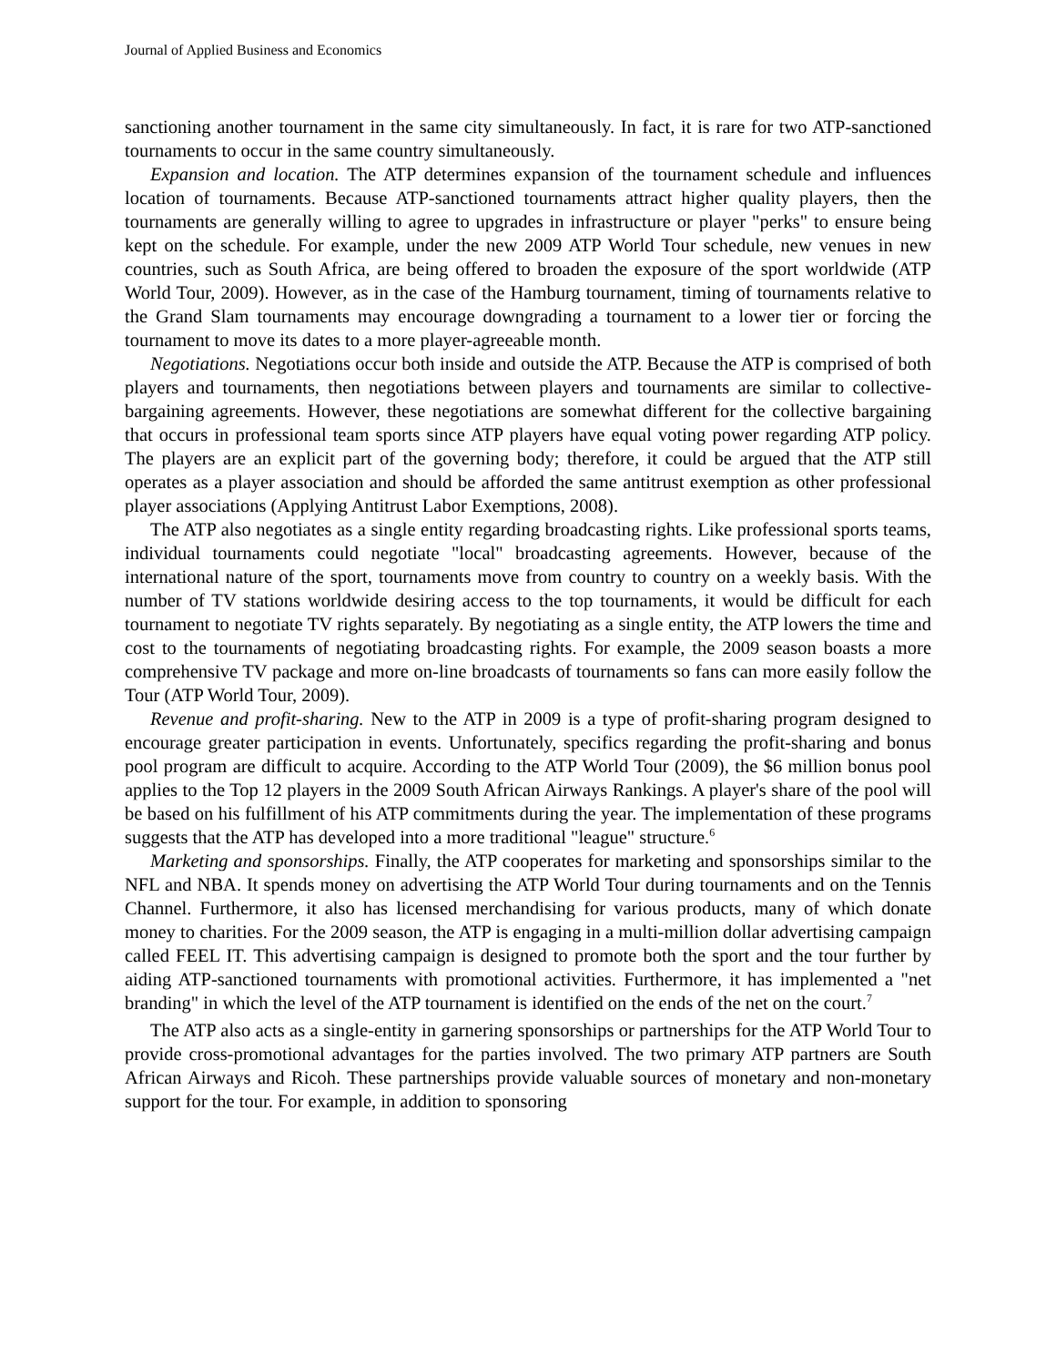Journal of Applied Business and Economics
sanctioning another tournament in the same city simultaneously. In fact, it is rare for two ATP-sanctioned tournaments to occur in the same country simultaneously.
Expansion and location. The ATP determines expansion of the tournament schedule and influences location of tournaments. Because ATP-sanctioned tournaments attract higher quality players, then the tournaments are generally willing to agree to upgrades in infrastructure or player "perks" to ensure being kept on the schedule. For example, under the new 2009 ATP World Tour schedule, new venues in new countries, such as South Africa, are being offered to broaden the exposure of the sport worldwide (ATP World Tour, 2009). However, as in the case of the Hamburg tournament, timing of tournaments relative to the Grand Slam tournaments may encourage downgrading a tournament to a lower tier or forcing the tournament to move its dates to a more player-agreeable month.
Negotiations. Negotiations occur both inside and outside the ATP. Because the ATP is comprised of both players and tournaments, then negotiations between players and tournaments are similar to collective-bargaining agreements. However, these negotiations are somewhat different for the collective bargaining that occurs in professional team sports since ATP players have equal voting power regarding ATP policy. The players are an explicit part of the governing body; therefore, it could be argued that the ATP still operates as a player association and should be afforded the same antitrust exemption as other professional player associations (Applying Antitrust Labor Exemptions, 2008).
The ATP also negotiates as a single entity regarding broadcasting rights. Like professional sports teams, individual tournaments could negotiate "local" broadcasting agreements. However, because of the international nature of the sport, tournaments move from country to country on a weekly basis. With the number of TV stations worldwide desiring access to the top tournaments, it would be difficult for each tournament to negotiate TV rights separately. By negotiating as a single entity, the ATP lowers the time and cost to the tournaments of negotiating broadcasting rights. For example, the 2009 season boasts a more comprehensive TV package and more on-line broadcasts of tournaments so fans can more easily follow the Tour (ATP World Tour, 2009).
Revenue and profit-sharing. New to the ATP in 2009 is a type of profit-sharing program designed to encourage greater participation in events. Unfortunately, specifics regarding the profit-sharing and bonus pool program are difficult to acquire. According to the ATP World Tour (2009), the $6 million bonus pool applies to the Top 12 players in the 2009 South African Airways Rankings. A player's share of the pool will be based on his fulfillment of his ATP commitments during the year. The implementation of these programs suggests that the ATP has developed into a more traditional "league" structure.<sup>6</sup>
Marketing and sponsorships. Finally, the ATP cooperates for marketing and sponsorships similar to the NFL and NBA. It spends money on advertising the ATP World Tour during tournaments and on the Tennis Channel. Furthermore, it also has licensed merchandising for various products, many of which donate money to charities. For the 2009 season, the ATP is engaging in a multi-million dollar advertising campaign called FEEL IT. This advertising campaign is designed to promote both the sport and the tour further by aiding ATP-sanctioned tournaments with promotional activities. Furthermore, it has implemented a "net branding" in which the level of the ATP tournament is identified on the ends of the net on the court.<sup>7</sup>
The ATP also acts as a single-entity in garnering sponsorships or partnerships for the ATP World Tour to provide cross-promotional advantages for the parties involved. The two primary ATP partners are South African Airways and Ricoh. These partnerships provide valuable sources of monetary and non-monetary support for the tour. For example, in addition to sponsoring